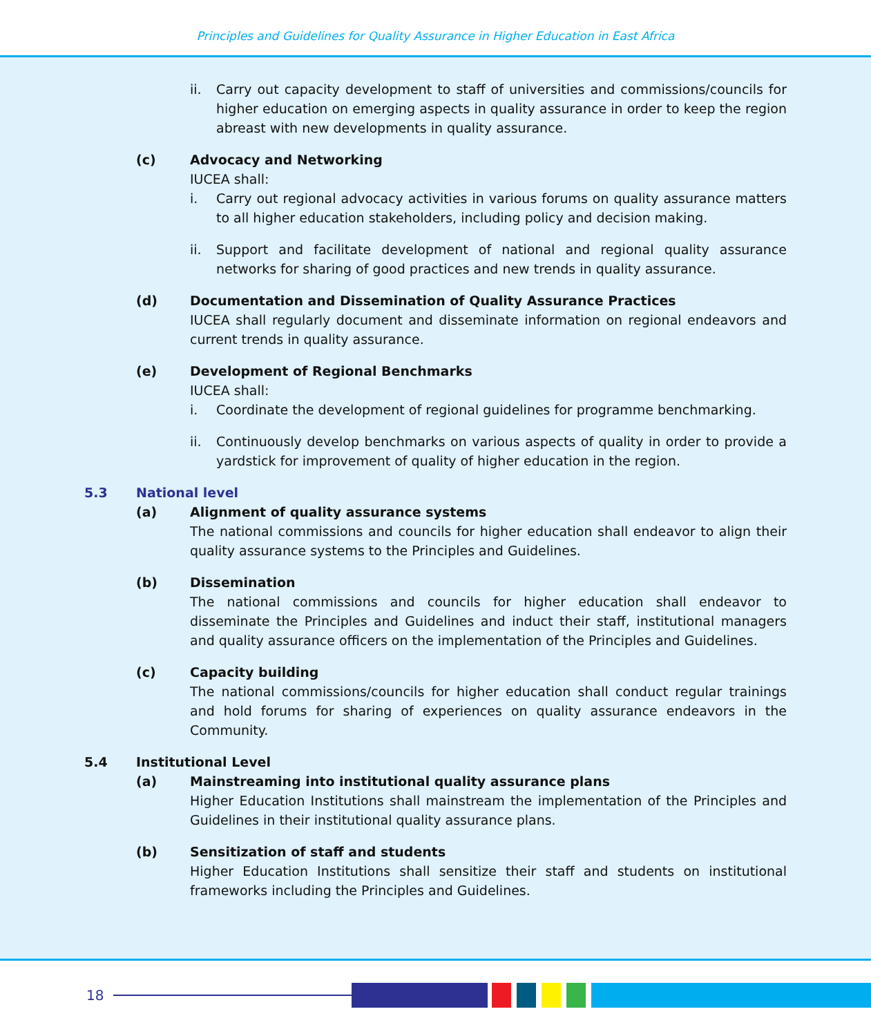Principles and Guidelines for Quality Assurance in Higher Education in East Africa
ii. Carry out capacity development to staff of universities and commissions/councils for higher education on emerging aspects in quality assurance in order to keep the region abreast with new developments in quality assurance.
(c) Advocacy and Networking
IUCEA shall:
i. Carry out regional advocacy activities in various forums on quality assurance matters to all higher education stakeholders, including policy and decision making.
ii. Support and facilitate development of national and regional quality assurance networks for sharing of good practices and new trends in quality assurance.
(d) Documentation and Dissemination of Quality Assurance Practices
IUCEA shall regularly document and disseminate information on regional endeavors and current trends in quality assurance.
(e) Development of Regional Benchmarks
IUCEA shall:
i. Coordinate the development of regional guidelines for programme benchmarking.
ii. Continuously develop benchmarks on various aspects of quality in order to provide a yardstick for improvement of quality of higher education in the region.
5.3 National level
(a) Alignment of quality assurance systems
The national commissions and councils for higher education shall endeavor to align their quality assurance systems to the Principles and Guidelines.
(b) Dissemination
The national commissions and councils for higher education shall endeavor to disseminate the Principles and Guidelines and induct their staff, institutional managers and quality assurance officers on the implementation of the Principles and Guidelines.
(c) Capacity building
The national commissions/councils for higher education shall conduct regular trainings and hold forums for sharing of experiences on quality assurance endeavors in the Community.
5.4 Institutional Level
(a) Mainstreaming into institutional quality assurance plans
Higher Education Institutions shall mainstream the implementation of the Principles and Guidelines in their institutional quality assurance plans.
(b) Sensitization of staff and students
Higher Education Institutions shall sensitize their staff and students on institutional frameworks including the Principles and Guidelines.
18